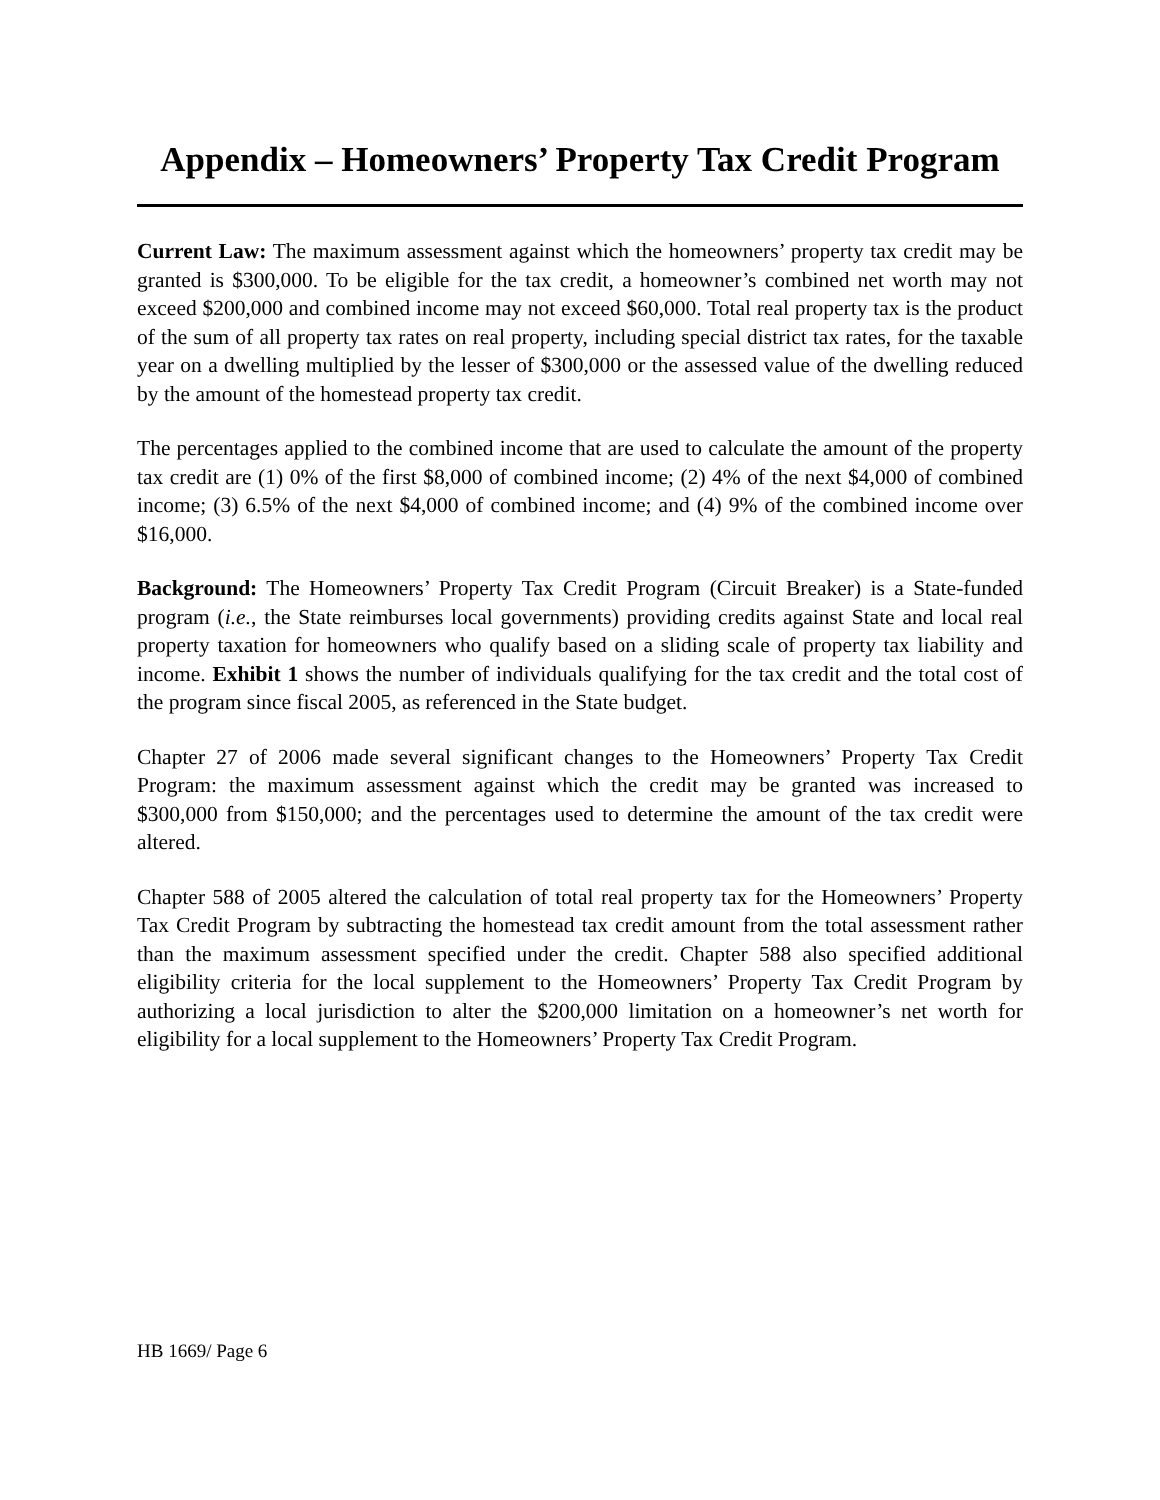Appendix – Homeowners’ Property Tax Credit Program
Current Law: The maximum assessment against which the homeowners’ property tax credit may be granted is $300,000. To be eligible for the tax credit, a homeowner’s combined net worth may not exceed $200,000 and combined income may not exceed $60,000. Total real property tax is the product of the sum of all property tax rates on real property, including special district tax rates, for the taxable year on a dwelling multiplied by the lesser of $300,000 or the assessed value of the dwelling reduced by the amount of the homestead property tax credit.
The percentages applied to the combined income that are used to calculate the amount of the property tax credit are (1) 0% of the first $8,000 of combined income; (2) 4% of the next $4,000 of combined income; (3) 6.5% of the next $4,000 of combined income; and (4) 9% of the combined income over $16,000.
Background: The Homeowners’ Property Tax Credit Program (Circuit Breaker) is a State-funded program (i.e., the State reimburses local governments) providing credits against State and local real property taxation for homeowners who qualify based on a sliding scale of property tax liability and income. Exhibit 1 shows the number of individuals qualifying for the tax credit and the total cost of the program since fiscal 2005, as referenced in the State budget.
Chapter 27 of 2006 made several significant changes to the Homeowners’ Property Tax Credit Program: the maximum assessment against which the credit may be granted was increased to $300,000 from $150,000; and the percentages used to determine the amount of the tax credit were altered.
Chapter 588 of 2005 altered the calculation of total real property tax for the Homeowners’ Property Tax Credit Program by subtracting the homestead tax credit amount from the total assessment rather than the maximum assessment specified under the credit. Chapter 588 also specified additional eligibility criteria for the local supplement to the Homeowners’ Property Tax Credit Program by authorizing a local jurisdiction to alter the $200,000 limitation on a homeowner’s net worth for eligibility for a local supplement to the Homeowners’ Property Tax Credit Program.
HB 1669/ Page 6